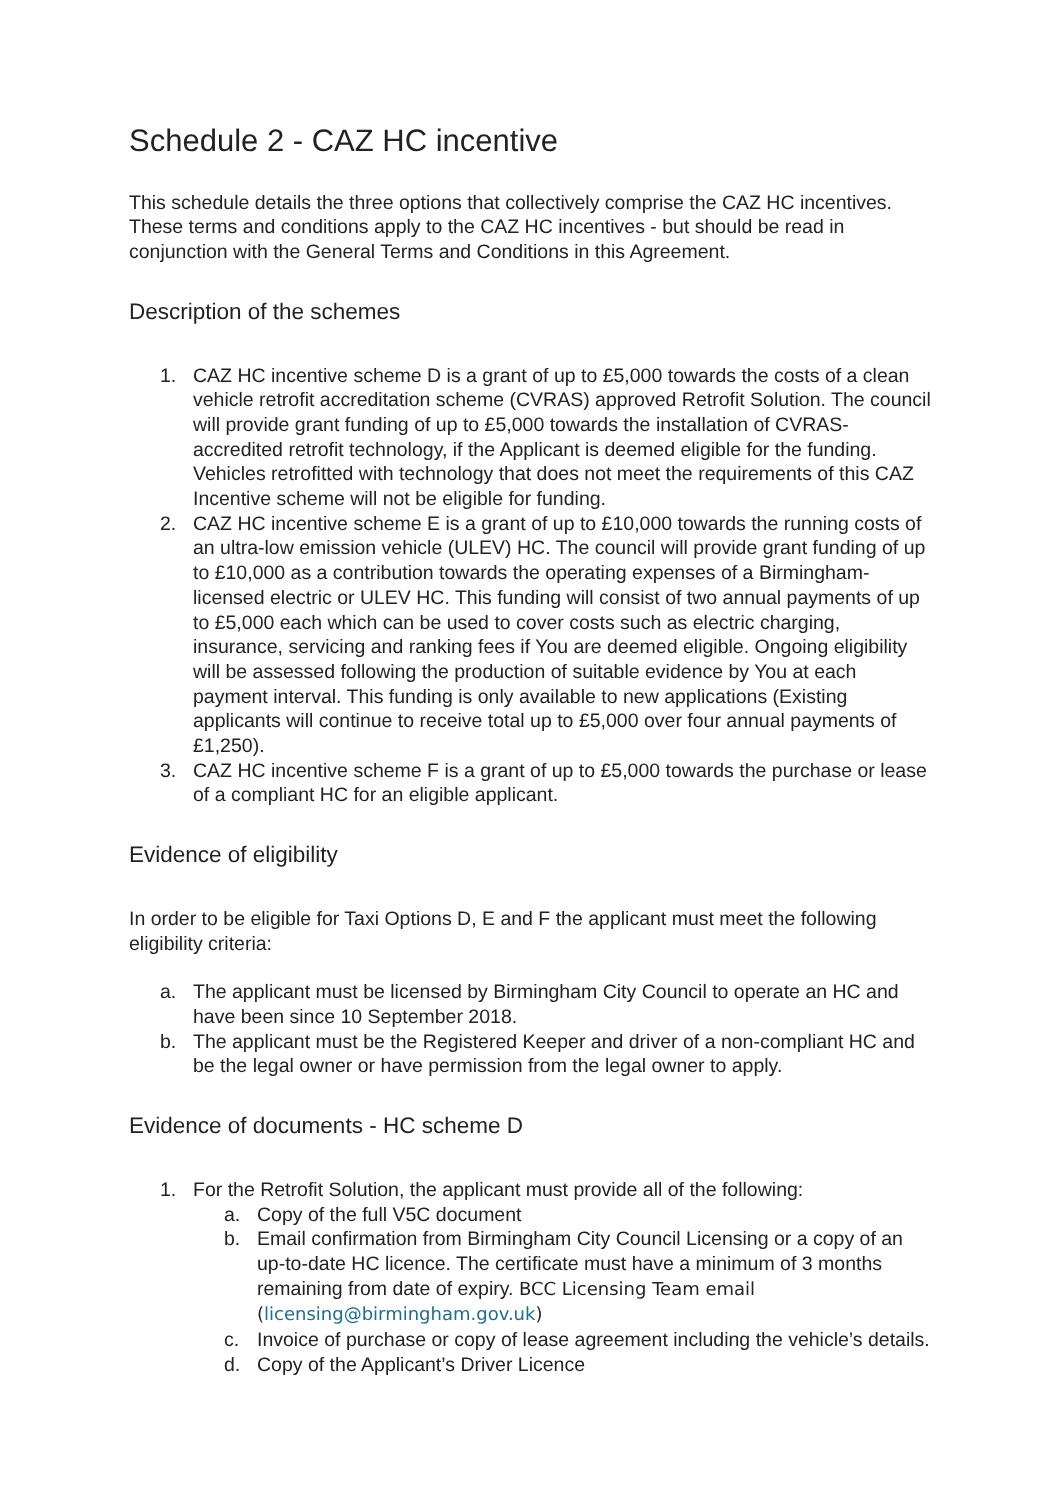Schedule 2 - CAZ HC incentive
This schedule details the three options that collectively comprise the CAZ HC incentives. These terms and conditions apply to the CAZ HC incentives - but should be read in conjunction with the General Terms and Conditions in this Agreement.
Description of the schemes
1. CAZ HC incentive scheme D is a grant of up to £5,000 towards the costs of a clean vehicle retrofit accreditation scheme (CVRAS) approved Retrofit Solution. The council will provide grant funding of up to £5,000 towards the installation of CVRAS-accredited retrofit technology, if the Applicant is deemed eligible for the funding. Vehicles retrofitted with technology that does not meet the requirements of this CAZ Incentive scheme will not be eligible for funding.
2. CAZ HC incentive scheme E is a grant of up to £10,000 towards the running costs of an ultra-low emission vehicle (ULEV) HC. The council will provide grant funding of up to £10,000 as a contribution towards the operating expenses of a Birmingham-licensed electric or ULEV HC. This funding will consist of two annual payments of up to £5,000 each which can be used to cover costs such as electric charging, insurance, servicing and ranking fees if You are deemed eligible. Ongoing eligibility will be assessed following the production of suitable evidence by You at each payment interval. This funding is only available to new applications (Existing applicants will continue to receive total up to £5,000 over four annual payments of £1,250).
3. CAZ HC incentive scheme F is a grant of up to £5,000 towards the purchase or lease of a compliant HC for an eligible applicant.
Evidence of eligibility
In order to be eligible for Taxi Options D, E and F the applicant must meet the following eligibility criteria:
a. The applicant must be licensed by Birmingham City Council to operate an HC and have been since 10 September 2018.
b. The applicant must be the Registered Keeper and driver of a non-compliant HC and be the legal owner or have permission from the legal owner to apply.
Evidence of documents - HC scheme D
1. For the Retrofit Solution, the applicant must provide all of the following:
a. Copy of the full V5C document
b. Email confirmation from Birmingham City Council Licensing or a copy of an up-to-date HC licence. The certificate must have a minimum of 3 months remaining from date of expiry. BCC Licensing Team email (licensing@birmingham.gov.uk)
c. Invoice of purchase or copy of lease agreement including the vehicle’s details.
d. Copy of the Applicant’s Driver Licence